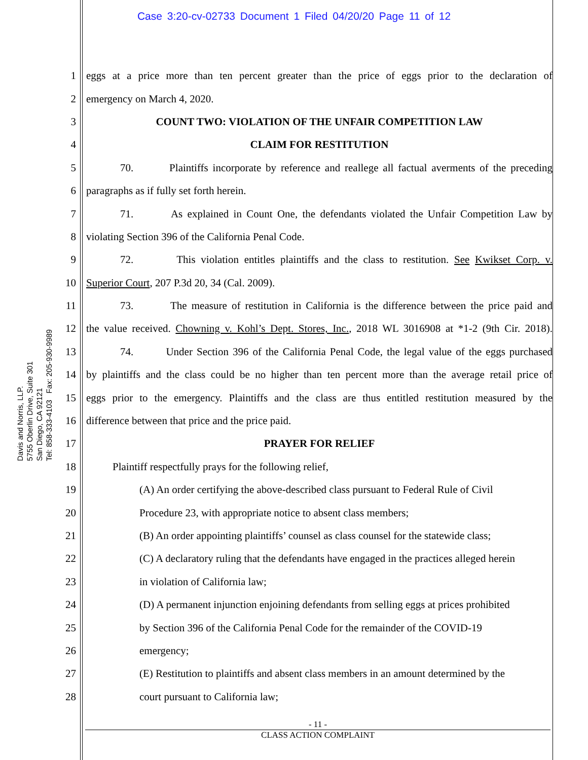Case 3:20-cv-02733 Document 1 Filed 04/20/20 Page 11 of 12
Davis and Norris, LLP.
5755 Oberlin Drive, Suite 301
San Diego, CA 92121
Tel: 858-333-4103 Fax: 205-930-9989
1 eggs at a price more than ten percent greater than the price of eggs prior to the declaration of
2 emergency on March 4, 2020.
3 COUNT TWO: VIOLATION OF THE UNFAIR COMPETITION LAW
4 CLAIM FOR RESTITUTION
5 70. Plaintiffs incorporate by reference and reallege all factual averments of the preceding
6 paragraphs as if fully set forth herein.
7 71. As explained in Count One, the defendants violated the Unfair Competition Law by
8 violating Section 396 of the California Penal Code.
9 72. This violation entitles plaintiffs and the class to restitution. See Kwikset Corp. v.
10 Superior Court, 207 P.3d 20, 34 (Cal. 2009).
11 73. The measure of restitution in California is the difference between the price paid and
12 the value received. Chowning v. Kohl’s Dept. Stores, Inc., 2018 WL 3016908 at *1-2 (9th Cir. 2018).
13 74. Under Section 396 of the California Penal Code, the legal value of the eggs purchased
14 by plaintiffs and the class could be no higher than ten percent more than the average retail price of
15 eggs prior to the emergency. Plaintiffs and the class are thus entitled restitution measured by the
16 difference between that price and the price paid.
17 PRAYER FOR RELIEF
18 Plaintiff respectfully prays for the following relief,
19 (A) An order certifying the above-described class pursuant to Federal Rule of Civil
20 Procedure 23, with appropriate notice to absent class members;
21 (B) An order appointing plaintiffs’ counsel as class counsel for the statewide class;
22 (C) A declaratory ruling that the defendants have engaged in the practices alleged herein
23 in violation of California law;
24 (D) A permanent injunction enjoining defendants from selling eggs at prices prohibited
25 by Section 396 of the California Penal Code for the remainder of the COVID-19
26 emergency;
27 (E) Restitution to plaintiffs and absent class members in an amount determined by the
28 court pursuant to California law;
- 11 -
CLASS ACTION COMPLAINT